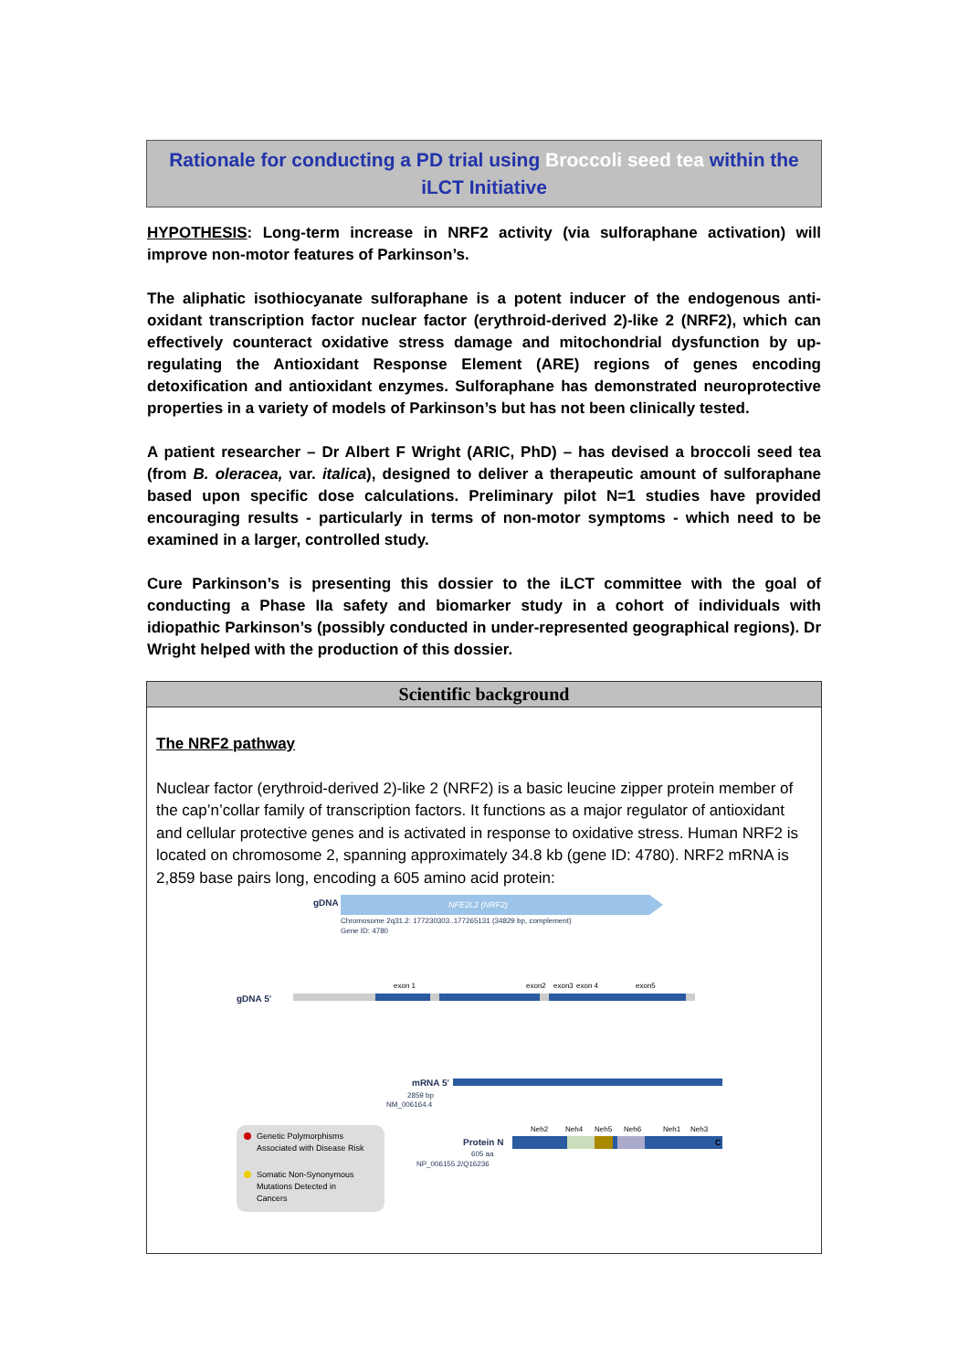Rationale for conducting a PD trial using Broccoli seed tea within the
iLCT Initiative
HYPOTHESIS: Long-term increase in NRF2 activity (via sulforaphane activation) will improve non-motor features of Parkinson’s.
The aliphatic isothiocyanate sulforaphane is a potent inducer of the endogenous anti-oxidant transcription factor nuclear factor (erythroid-derived 2)-like 2 (NRF2), which can effectively counteract oxidative stress damage and mitochondrial dysfunction by up-regulating the Antioxidant Response Element (ARE) regions of genes encoding detoxification and antioxidant enzymes. Sulforaphane has demonstrated neuroprotective properties in a variety of models of Parkinson’s but has not been clinically tested.
A patient researcher – Dr Albert F Wright (ARIC, PhD) – has devised a broccoli seed tea (from B. oleracea, var. italica), designed to deliver a therapeutic amount of sulforaphane based upon specific dose calculations. Preliminary pilot N=1 studies have provided encouraging results - particularly in terms of non-motor symptoms - which need to be examined in a larger, controlled study.
Cure Parkinson’s is presenting this dossier to the iLCT committee with the goal of conducting a Phase IIa safety and biomarker study in a cohort of individuals with idiopathic Parkinson’s (possibly conducted in under-represented geographical regions). Dr Wright helped with the production of this dossier.
Scientific background
The NRF2 pathway
Nuclear factor (erythroid-derived 2)-like 2 (NRF2) is a basic leucine zipper protein member of the cap’n’collar family of transcription factors. It functions as a major regulator of antioxidant and cellular protective genes and is activated in response to oxidative stress. Human NRF2 is located on chromosome 2, spanning approximately 34.8 kb (gene ID: 4780). NRF2 mRNA is 2,859 base pairs long, encoding a 605 amino acid protein:
gDNA
NFE2L2 (NRF2)
Chromosome 2q31.2: 177230303..177265131 (34829 bp, complement)
Gene ID: 4780
gDNA 5'
exon 1
exon2
exon3
exon 4
exon5
mRNA 5'
2859 bp
NM_006164.4
Protein N
C
605 aa
NP_006155.2/Q16236
Neh2
Neh4
Neh5
Neh6
Neh1
Neh3
Genetic Polymorphisms
Associated with Disease Risk
Somatic Non-Synonymous
Mutations Detected in
Cancers